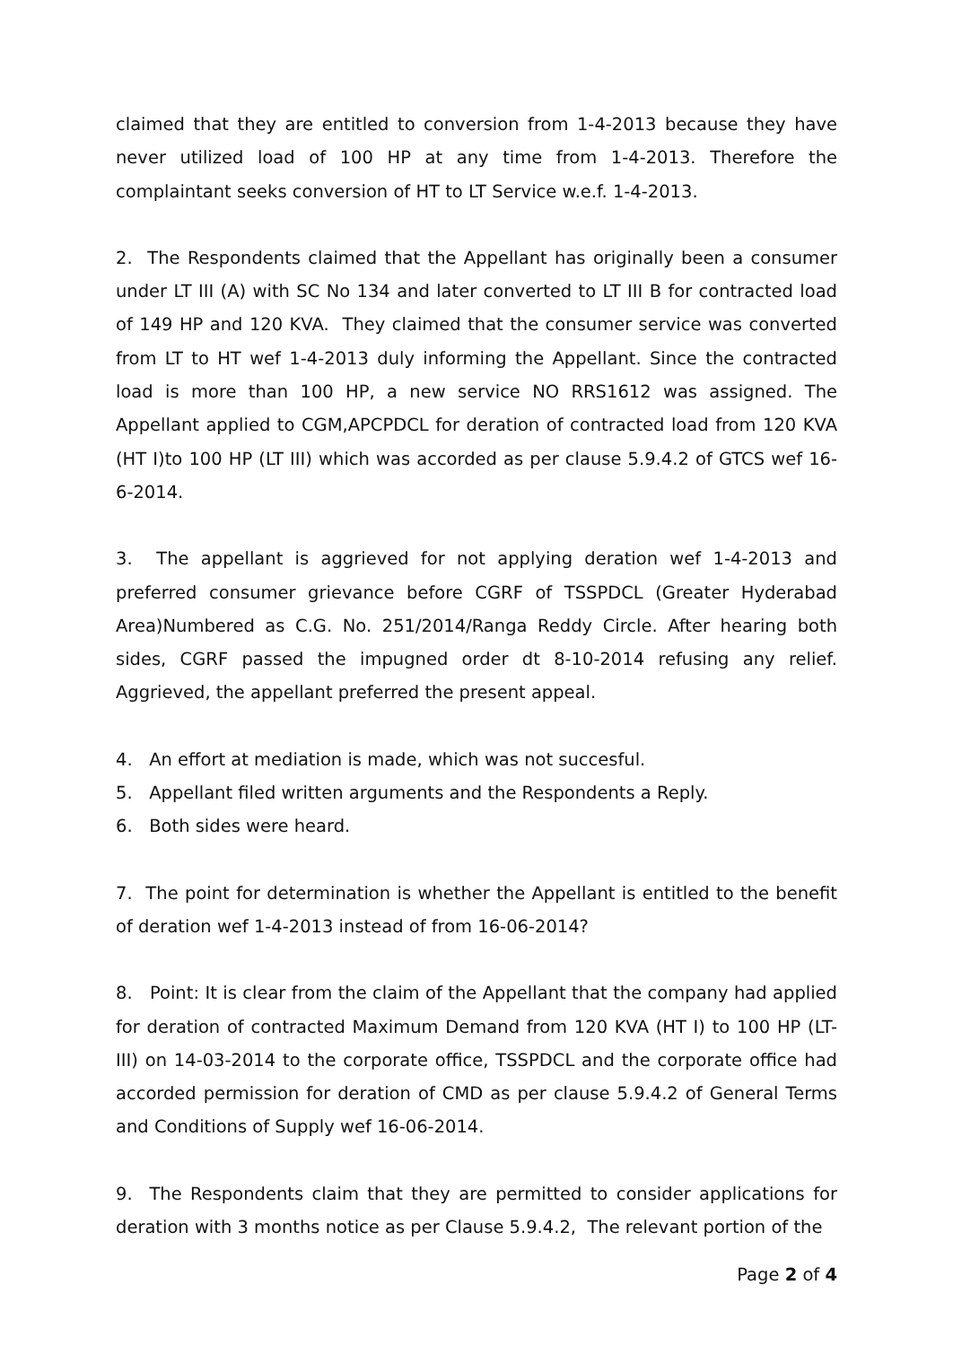claimed that they are entitled to conversion from 1-4-2013 because they have never utilized load of 100 HP at any time from 1-4-2013. Therefore the complaintant seeks conversion of HT to LT Service w.e.f. 1-4-2013.
2. The Respondents claimed that the Appellant has originally been a consumer under LT III (A) with SC No 134 and later converted to LT III B for contracted load of 149 HP and 120 KVA. They claimed that the consumer service was converted from LT to HT wef 1-4-2013 duly informing the Appellant. Since the contracted load is more than 100 HP, a new service NO RRS1612 was assigned. The Appellant applied to CGM,APCPDCL for deration of contracted load from 120 KVA (HT I)to 100 HP (LT III) which was accorded as per clause 5.9.4.2 of GTCS wef 16-6-2014.
3. The appellant is aggrieved for not applying deration wef 1-4-2013 and preferred consumer grievance before CGRF of TSSPDCL (Greater Hyderabad Area)Numbered as C.G. No. 251/2014/Ranga Reddy Circle. After hearing both sides, CGRF passed the impugned order dt 8-10-2014 refusing any relief. Aggrieved, the appellant preferred the present appeal.
4. An effort at mediation is made, which was not succesful.
5. Appellant filed written arguments and the Respondents a Reply.
6. Both sides were heard.
7. The point for determination is whether the Appellant is entitled to the benefit of deration wef 1-4-2013 instead of from 16-06-2014?
8. Point: It is clear from the claim of the Appellant that the company had applied for deration of contracted Maximum Demand from 120 KVA (HT I) to 100 HP (LT-III) on 14-03-2014 to the corporate office, TSSPDCL and the corporate office had accorded permission for deration of CMD as per clause 5.9.4.2 of General Terms and Conditions of Supply wef 16-06-2014.
9. The Respondents claim that they are permitted to consider applications for deration with 3 months notice as per Clause 5.9.4.2, The relevant portion of the
Page 2 of 4